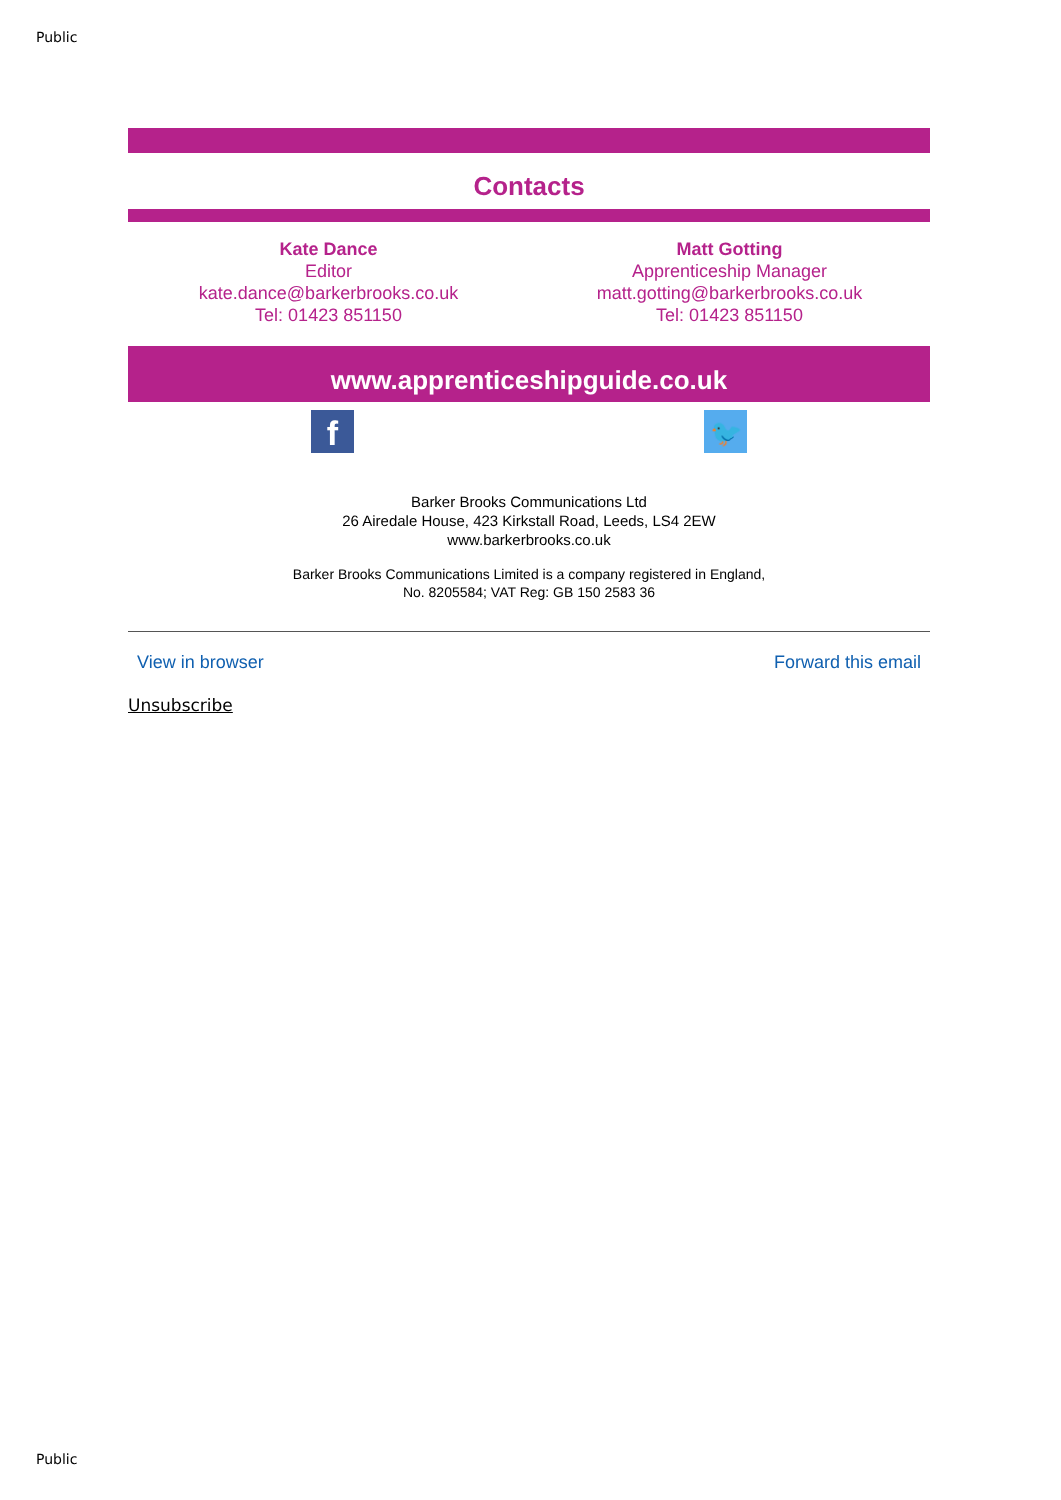Public
Contacts
Kate Dance
Editor
kate.dance@barkerbrooks.co.uk
Tel: 01423 851150
Matt Gotting
Apprenticeship Manager
matt.gotting@barkerbrooks.co.uk
Tel: 01423 851150
www.apprenticeshipguide.co.uk
f
🐦
Barker Brooks Communications Ltd
26 Airedale House, 423 Kirkstall Road, Leeds, LS4 2EW
www.barkerbrooks.co.uk
Barker Brooks Communications Limited is a company registered in England,
No. 8205584; VAT Reg: GB 150 2583 36
View in browser Forward this email
Unsubscribe
Public